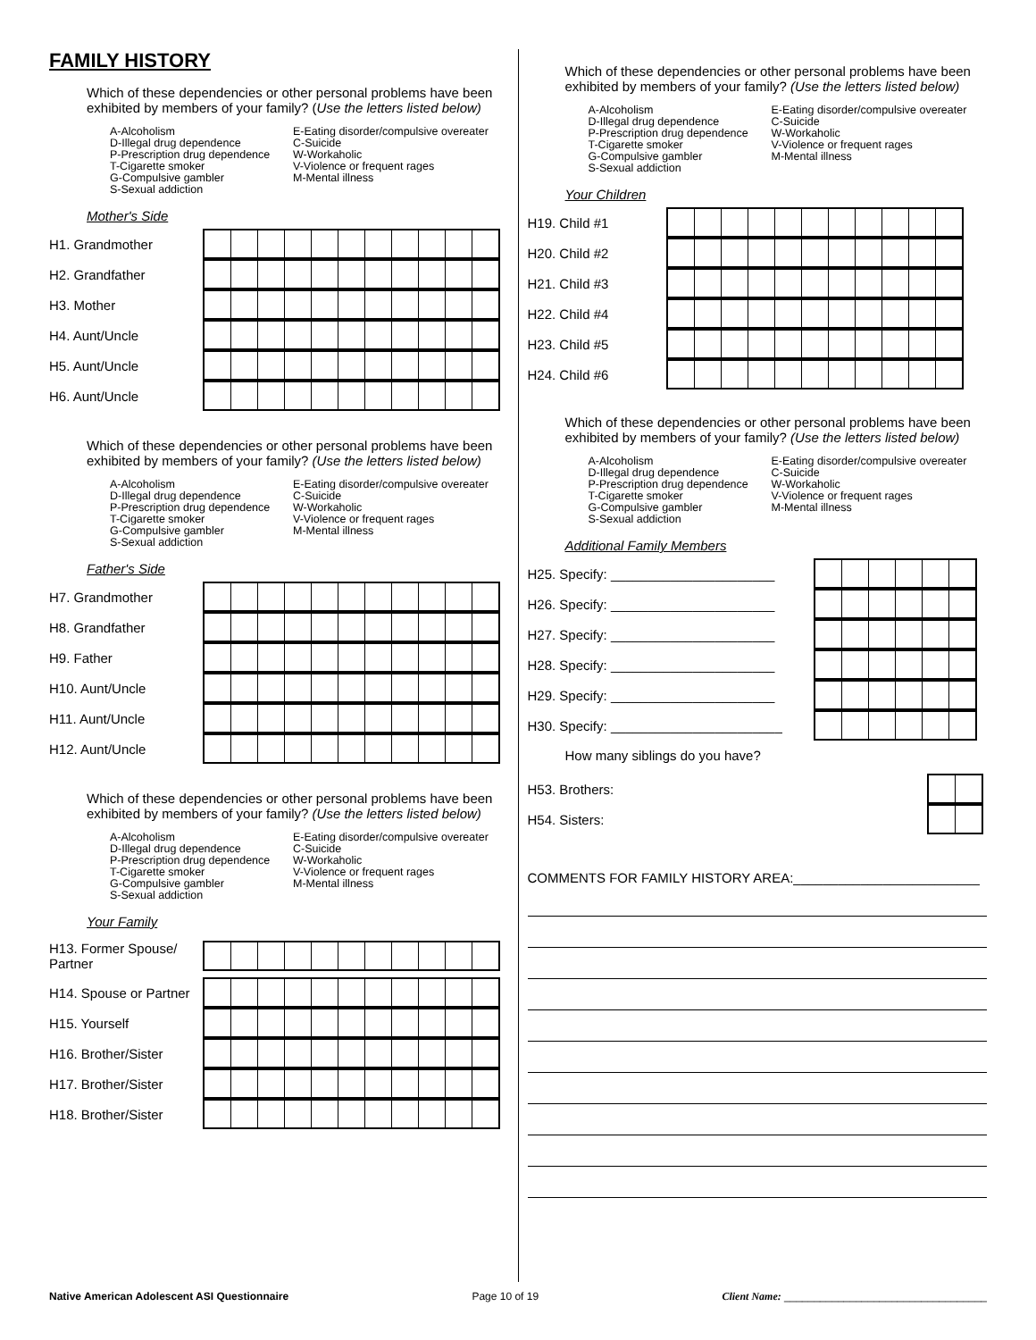FAMILY HISTORY
Which of these dependencies or other personal problems have been exhibited by members of your family? (Use the letters listed below)
A-Alcoholism
D-Illegal drug dependence
P-Prescription drug dependence
T-Cigarette smoker
G-Compulsive gambler
S-Sexual addiction
E-Eating disorder/compulsive overeater
C-Suicide
W-Workaholic
V-Violence or frequent rages
M-Mental illness
Mother's Side
| H1. Grandmother | |
| H2. Grandfather | |
| H3. Mother | |
| H4. Aunt/Uncle | |
| H5. Aunt/Uncle | |
| H6. Aunt/Uncle | |
Which of these dependencies or other personal problems have been exhibited by members of your family? (Use the letters listed below)
A-Alcoholism
D-Illegal drug dependence
P-Prescription drug dependence
T-Cigarette smoker
G-Compulsive gambler
S-Sexual addiction
E-Eating disorder/compulsive overeater
C-Suicide
W-Workaholic
V-Violence or frequent rages
M-Mental illness
Father's Side
| H7. Grandmother | |
| H8. Grandfather | |
| H9. Father | |
| H10. Aunt/Uncle | |
| H11. Aunt/Uncle | |
| H12. Aunt/Uncle | |
Which of these dependencies or other personal problems have been exhibited by members of your family? (Use the letters listed below)
A-Alcoholism
D-Illegal drug dependence
P-Prescription drug dependence
T-Cigarette smoker
G-Compulsive gambler
S-Sexual addiction
E-Eating disorder/compulsive overeater
C-Suicide
W-Workaholic
V-Violence or frequent rages
M-Mental illness
Your Family
| H13. Former Spouse/ Partner | |
| H14. Spouse or Partner | |
| H15. Yourself | |
| H16. Brother/Sister | |
| H17. Brother/Sister | |
| H18. Brother/Sister | |
Which of these dependencies or other personal problems have been exhibited by members of your family? (Use the letters listed below)
A-Alcoholism
D-Illegal drug dependence
P-Prescription drug dependence
T-Cigarette smoker
G-Compulsive gambler
S-Sexual addiction
E-Eating disorder/compulsive overeater
C-Suicide
W-Workaholic
V-Violence or frequent rages
M-Mental illness
Your Children
| H19. Child #1 | |
| H20. Child #2 | |
| H21. Child #3 | |
| H22. Child #4 | |
| H23. Child #5 | |
| H24. Child #6 | |
Which of these dependencies or other personal problems have been exhibited by members of your family? (Use the letters listed below)
A-Alcoholism
D-Illegal drug dependence
P-Prescription drug dependence
T-Cigarette smoker
G-Compulsive gambler
S-Sexual addiction
E-Eating disorder/compulsive overeater
C-Suicide
W-Workaholic
V-Violence or frequent rages
M-Mental illness
Additional Family Members
| H25. Specify: ______________________ | |
| H26. Specify: ______________________ | |
| H27. Specify: ______________________ | |
| H28. Specify: ______________________ | |
| H29. Specify: ______________________ | |
| H30. Specify: _______________________ | |
How many siblings do you have?
| H53. Brothers: | |
| H54. Sisters: | |
COMMENTS FOR FAMILY HISTORY AREA:_________________________
Native American Adolescent ASI Questionnaire Page 10 of 19 Client Name: __________________________________